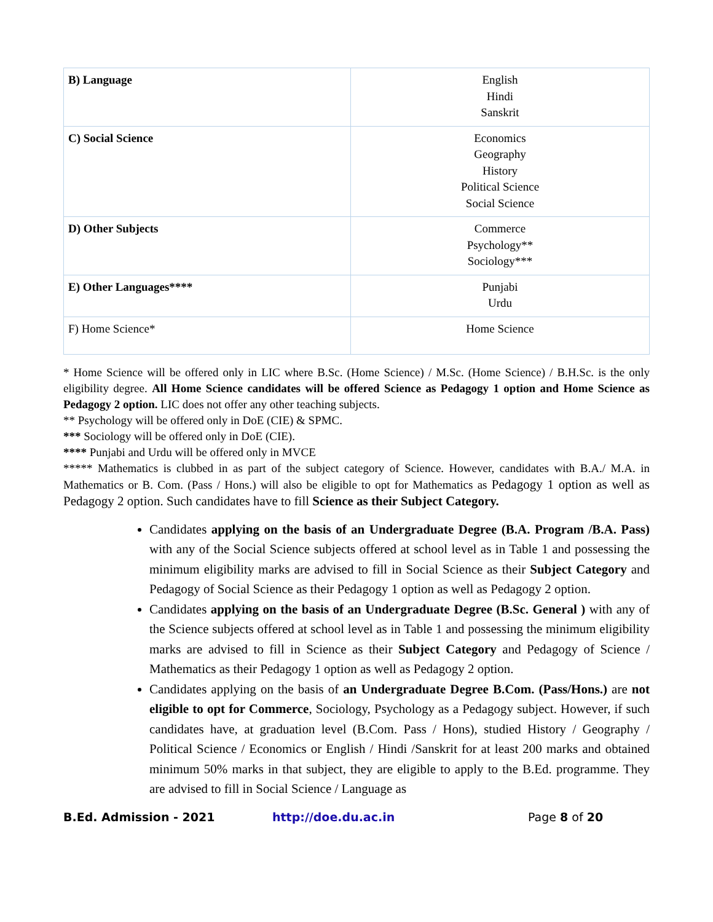| B) Language | English Hindi Sanskrit |
| C) Social Science | Economics Geography History Political Science Social Science |
| D) Other Subjects | Commerce Psychology** Sociology*** |
| E) Other Languages**** | Punjabi Urdu |
| F) Home Science* | Home Science |
* Home Science will be offered only in LIC where B.Sc. (Home Science) / M.Sc. (Home Science) / B.H.Sc. is the only eligibility degree. All Home Science candidates will be offered Science as Pedagogy 1 option and Home Science as Pedagogy 2 option. LIC does not offer any other teaching subjects.
** Psychology will be offered only in DoE (CIE) & SPMC.
*** Sociology will be offered only in DoE (CIE).
**** Punjabi and Urdu will be offered only in MVCE
***** Mathematics is clubbed in as part of the subject category of Science. However, candidates with B.A./ M.A. in Mathematics or B. Com. (Pass / Hons.) will also be eligible to opt for Mathematics as Pedagogy 1 option as well as Pedagogy 2 option. Such candidates have to fill Science as their Subject Category.
Candidates applying on the basis of an Undergraduate Degree (B.A. Program /B.A. Pass) with any of the Social Science subjects offered at school level as in Table 1 and possessing the minimum eligibility marks are advised to fill in Social Science as their Subject Category and Pedagogy of Social Science as their Pedagogy 1 option as well as Pedagogy 2 option.
Candidates applying on the basis of an Undergraduate Degree (B.Sc. General ) with any of the Science subjects offered at school level as in Table 1 and possessing the minimum eligibility marks are advised to fill in Science as their Subject Category and Pedagogy of Science / Mathematics as their Pedagogy 1 option as well as Pedagogy 2 option.
Candidates applying on the basis of an Undergraduate Degree B.Com. (Pass/Hons.) are not eligible to opt for Commerce, Sociology, Psychology as a Pedagogy subject. However, if such candidates have, at graduation level (B.Com. Pass / Hons), studied History / Geography / Political Science / Economics or English / Hindi /Sanskrit for at least 200 marks and obtained minimum 50% marks in that subject, they are eligible to apply to the B.Ed. programme. They are advised to fill in Social Science / Language as
B.Ed. Admission - 2021 http://doe.du.ac.in Page 8 of 20